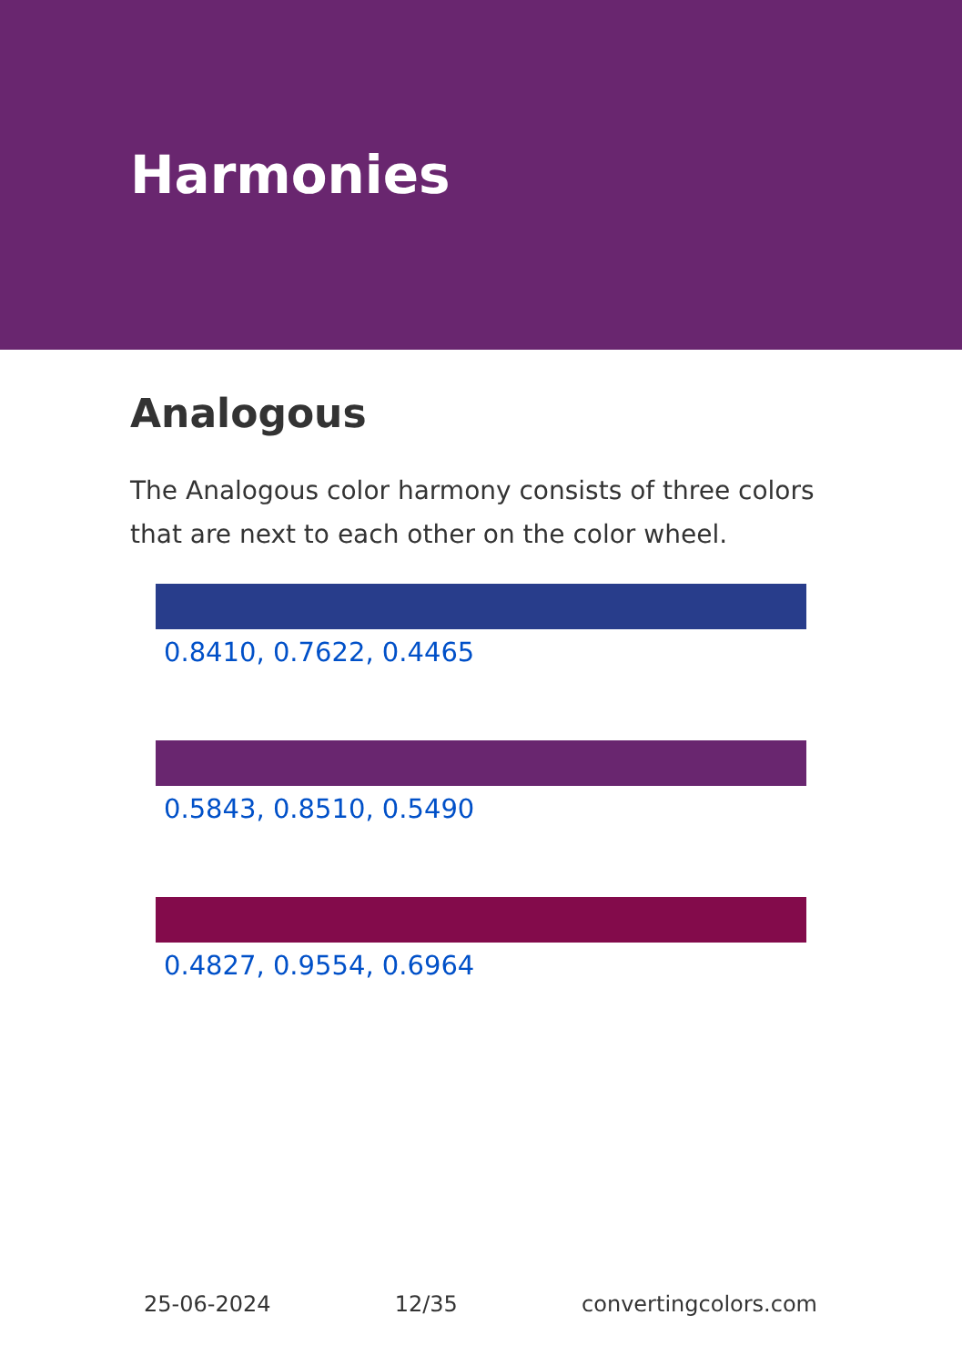Harmonies
Analogous
The Analogous color harmony consists of three colors that are next to each other on the color wheel.
0.8410, 0.7622, 0.4465
0.5843, 0.8510, 0.5490
0.4827, 0.9554, 0.6964
25-06-2024 12/35 convertingcolors.com